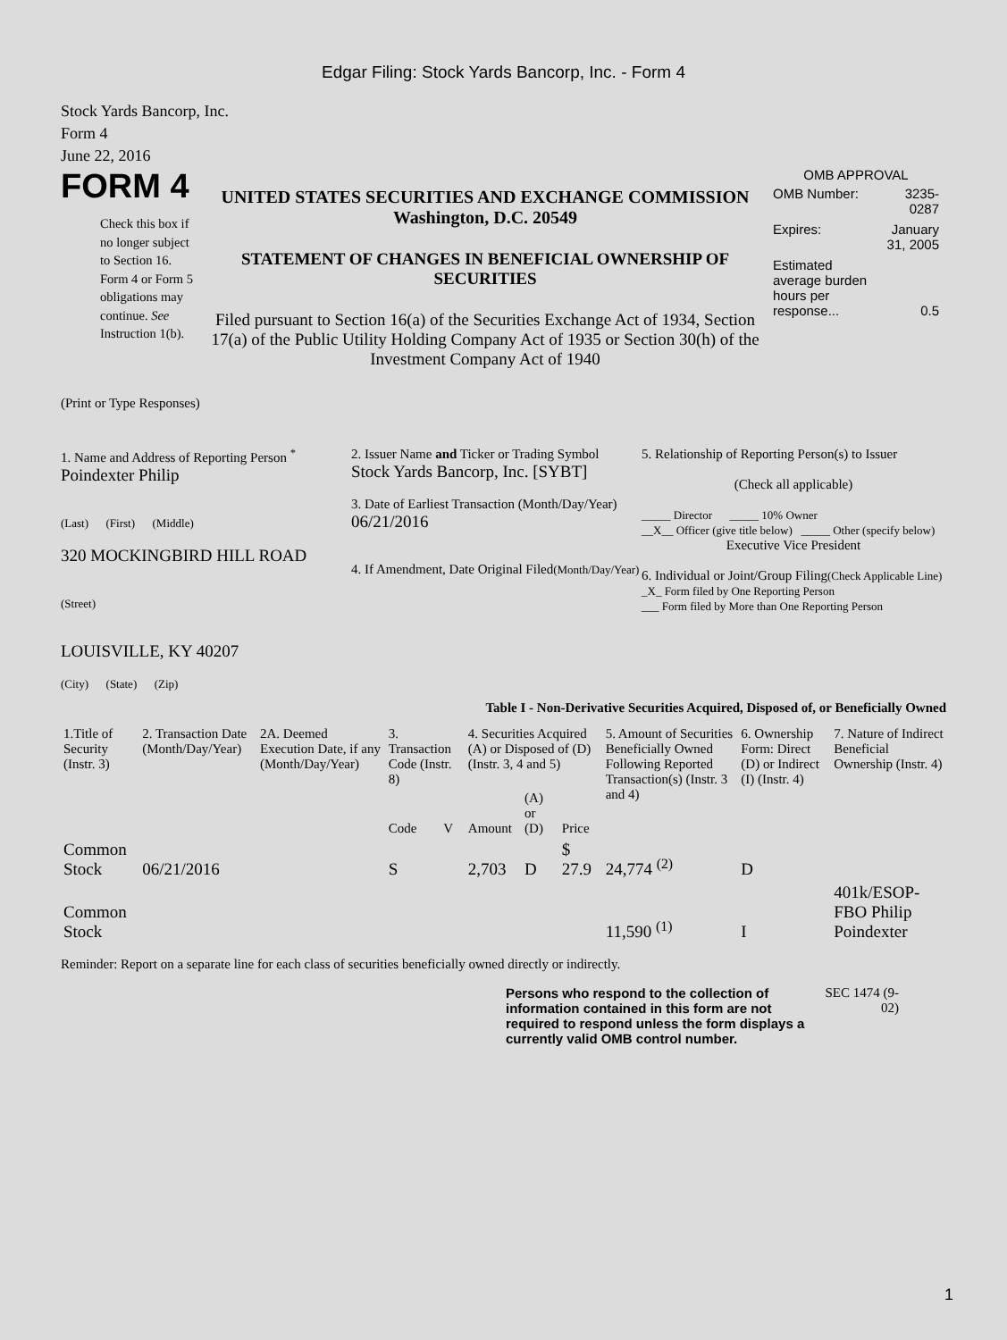Edgar Filing: Stock Yards Bancorp, Inc. - Form 4
Stock Yards Bancorp, Inc.
Form 4
June 22, 2016
FORM 4
Check this box if no longer subject to Section 16. Form 4 or Form 5 obligations may continue. See Instruction 1(b).
UNITED STATES SECURITIES AND EXCHANGE COMMISSION
Washington, D.C. 20549
STATEMENT OF CHANGES IN BENEFICIAL OWNERSHIP OF SECURITIES
Filed pursuant to Section 16(a) of the Securities Exchange Act of 1934, Section 17(a) of the Public Utility Holding Company Act of 1935 or Section 30(h) of the Investment Company Act of 1940
OMB APPROVAL
| OMB Number: | 3235-0287 |
| Expires: | January 31, 2005 |
| Estimated average burden hours per response... | 0.5 |
(Print or Type Responses)
1. Name and Address of Reporting Person <sup>*</sup>
Poindexter Philip
(Last) (First) (Middle)
320 MOCKINGBIRD HILL ROAD
(Street)
LOUISVILLE, KY 40207
(City) (State) (Zip)
2. Issuer Name and Ticker or Trading Symbol
Stock Yards Bancorp, Inc. [SYBT]
3. Date of Earliest Transaction (Month/Day/Year)
06/21/2016
4. If Amendment, Date Original Filed(Month/Day/Year)
5. Relationship of Reporting Person(s) to Issuer
(Check all applicable)
_____ Director _____ 10% Owner
__X__ Officer (give title below) _____ Other (specify below)
Executive Vice President
6. Individual or Joint/Group Filing(Check Applicable Line)
_X_ Form filed by One Reporting Person
___ Form filed by More than One Reporting Person
Table I - Non-Derivative Securities Acquired, Disposed of, or Beneficially Owned
| 1.Title of Security (Instr. 3) | 2. Transaction Date (Month/Day/Year) | 2A. Deemed Execution Date, if any (Month/Day/Year) | 3. Transaction Code (Instr. 8) | | 4. Securities Acquired (A) or Disposed of (D) (Instr. 3, 4 and 5) | | | 5. Amount of Securities Beneficially Owned Following Reported Transaction(s) (Instr. 3 and 4) | 6. Ownership Form: Direct (D) or Indirect (I) (Instr. 4) | 7. Nature of Indirect Beneficial Ownership (Instr. 4) |
| --- | --- | --- | --- | --- | --- | --- | --- | --- | --- | --- |
| | | | Code | V | Amount | (A) or (D) | Price | | | |
| Common Stock | 06/21/2016 | | S | | 2,703 | D | $ 27.9 | 24,774 <sup>(2)</sup> | D | |
| Common Stock | | | | | | | | 11,590 <sup>(1)</sup> | I | 401k/ESOP-FBO Philip Poindexter |
Reminder: Report on a separate line for each class of securities beneficially owned directly or indirectly.
Persons who respond to the collection of information contained in this form are not required to respond unless the form displays a currently valid OMB control number.
SEC 1474 (9-02)
1